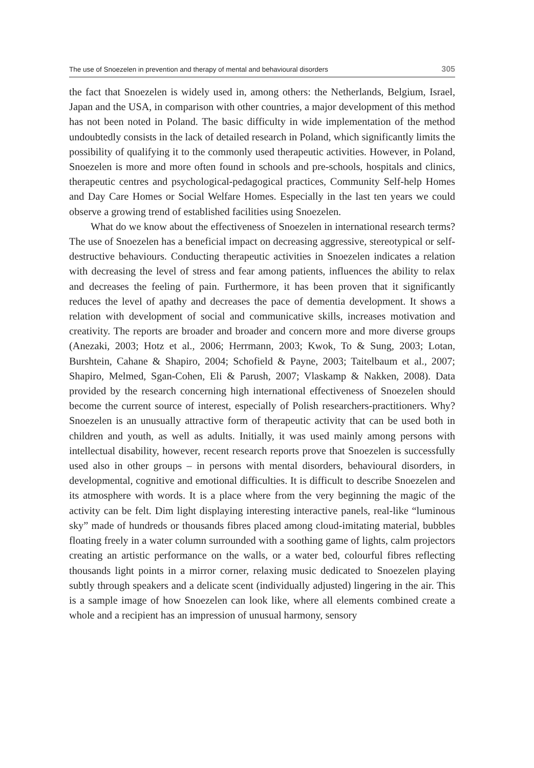The use of Snoezelen in prevention and therapy of mental and behavioural disorders 305
the fact that Snoezelen is widely used in, among others: the Netherlands, Belgium, Israel, Japan and the USA, in comparison with other countries, a major development of this method has not been noted in Poland. The basic difficulty in wide implementation of the method undoubtedly consists in the lack of detailed research in Poland, which significantly limits the possibility of qualifying it to the commonly used therapeutic activities. However, in Poland, Snoezelen is more and more often found in schools and pre-schools, hospitals and clinics, therapeutic centres and psychological-pedagogical practices, Community Self-help Homes and Day Care Homes or Social Welfare Homes. Especially in the last ten years we could observe a growing trend of established facilities using Snoezelen.
What do we know about the effectiveness of Snoezelen in international research terms? The use of Snoezelen has a beneficial impact on decreasing aggressive, stereotypical or self-destructive behaviours. Conducting therapeutic activities in Snoezelen indicates a relation with decreasing the level of stress and fear among patients, influences the ability to relax and decreases the feeling of pain. Furthermore, it has been proven that it significantly reduces the level of apathy and decreases the pace of dementia development. It shows a relation with development of social and communicative skills, increases motivation and creativity. The reports are broader and broader and concern more and more diverse groups (Anezaki, 2003; Hotz et al., 2006; Herrmann, 2003; Kwok, To & Sung, 2003; Lotan, Burshtein, Cahane & Shapiro, 2004; Schofield & Payne, 2003; Taitelbaum et al., 2007; Shapiro, Melmed, Sgan-Cohen, Eli & Parush, 2007; Vlaskamp & Nakken, 2008). Data provided by the research concerning high international effectiveness of Snoezelen should become the current source of interest, especially of Polish researchers-practitioners. Why? Snoezelen is an unusually attractive form of therapeutic activity that can be used both in children and youth, as well as adults. Initially, it was used mainly among persons with intellectual disability, however, recent research reports prove that Snoezelen is successfully used also in other groups – in persons with mental disorders, behavioural disorders, in developmental, cognitive and emotional difficulties. It is difficult to describe Snoezelen and its atmosphere with words. It is a place where from the very beginning the magic of the activity can be felt. Dim light displaying interesting interactive panels, real-like “luminous sky” made of hundreds or thousands fibres placed among cloud-imitating material, bubbles floating freely in a water column surrounded with a soothing game of lights, calm projectors creating an artistic performance on the walls, or a water bed, colourful fibres reflecting thousands light points in a mirror corner, relaxing music dedicated to Snoezelen playing subtly through speakers and a delicate scent (individually adjusted) lingering in the air. This is a sample image of how Snoezelen can look like, where all elements combined create a whole and a recipient has an impression of unusual harmony, sensory